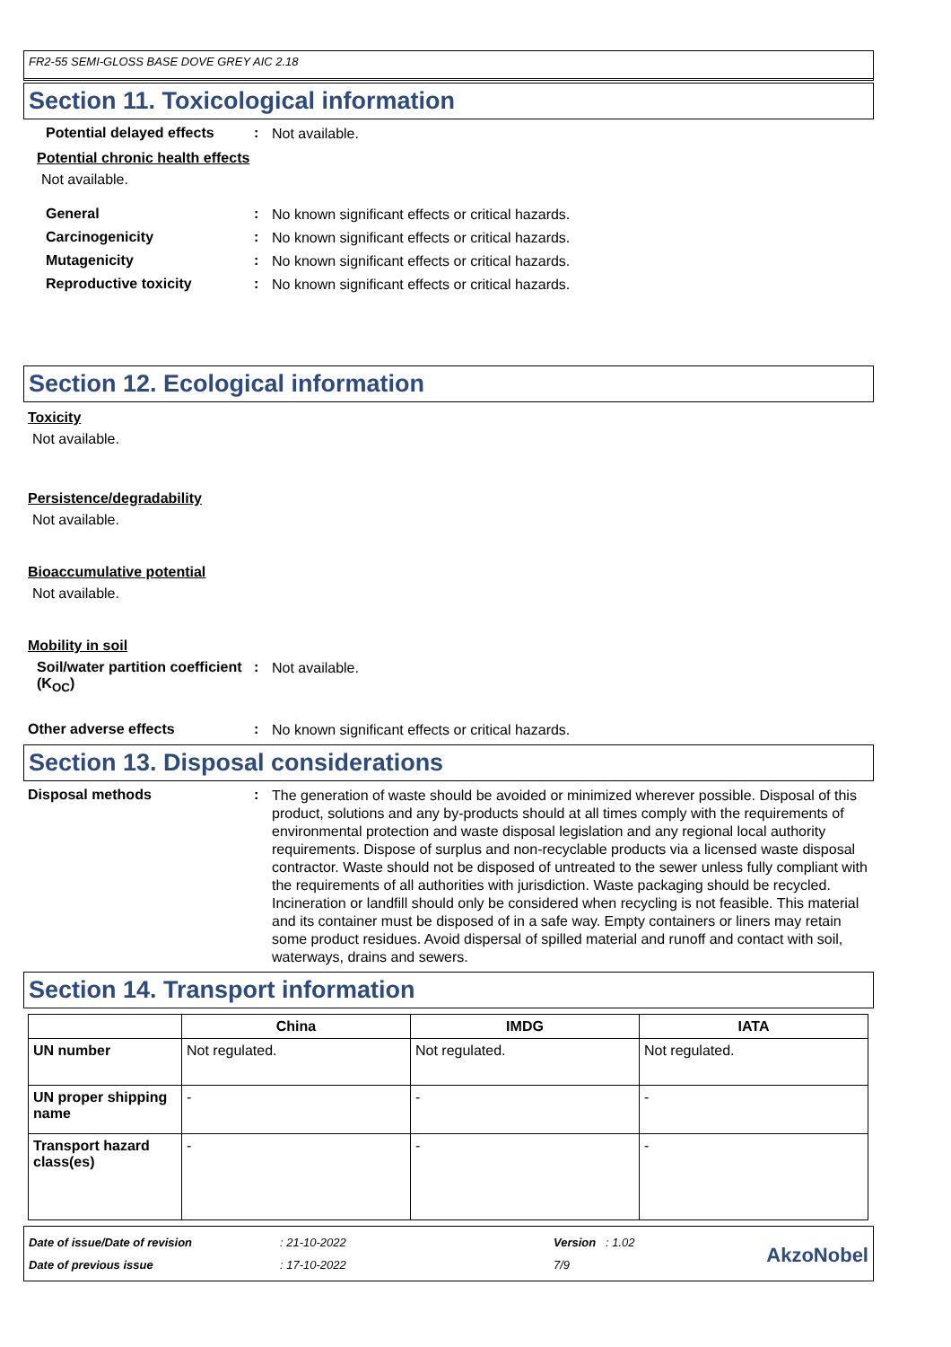FR2-55 SEMI-GLOSS BASE DOVE GREY AIC 2.18
Section 11. Toxicological information
Potential delayed effects
:
Not available.
Potential chronic health effects
Not available.
General :
No known significant effects or critical hazards.
Carcinogenicity :
No known significant effects or critical hazards.
Mutagenicity :
No known significant effects or critical hazards.
Reproductive toxicity :
No known significant effects or critical hazards.
Section 12. Ecological information
Toxicity
Not available.
Persistence/degradability
Not available.
Bioaccumulative potential
Not available.
Mobility in soil
Soil/water partition coefficient (K<sub>OC</sub>)
:
Not available.
Other adverse effects :
No known significant effects or critical hazards.
Section 13. Disposal considerations
Disposal methods :
The generation of waste should be avoided or minimized wherever possible. Disposal of this product, solutions and any by-products should at all times comply with the requirements of environmental protection and waste disposal legislation and any regional local authority requirements. Dispose of surplus and non-recyclable products via a licensed waste disposal contractor. Waste should not be disposed of untreated to the sewer unless fully compliant with the requirements of all authorities with jurisdiction. Waste packaging should be recycled. Incineration or landfill should only be considered when recycling is not feasible. This material and its container must be disposed of in a safe way. Empty containers or liners may retain some product residues. Avoid dispersal of spilled material and runoff and contact with soil, waterways, drains and sewers.
Section 14. Transport information
| | China | IMDG | IATA |
| --- | --- | --- | --- |
| UN number | Not regulated. | Not regulated. | Not regulated. |
| UN proper shipping name | - | - | - |
| Transport hazard class(es) | - | - | - |
Date of issue/Date of revision
Date of previous issue
: 21-10-2022
: 17-10-2022
Version : 1.02
7/9
AkzoNobel